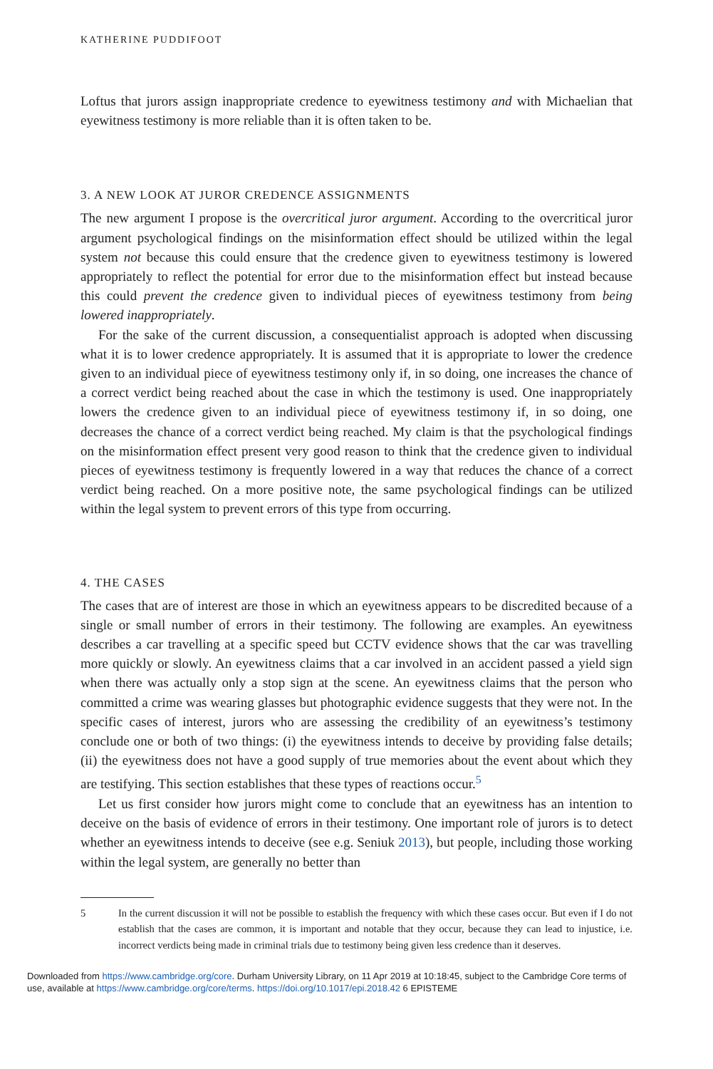KATHERINE PUDDIFOOT
Loftus that jurors assign inappropriate credence to eyewitness testimony and with Michaelian that eyewitness testimony is more reliable than it is often taken to be.
3. A NEW LOOK AT JUROR CREDENCE ASSIGNMENTS
The new argument I propose is the overcritical juror argument. According to the overcritical juror argument psychological findings on the misinformation effect should be utilized within the legal system not because this could ensure that the credence given to eyewitness testimony is lowered appropriately to reflect the potential for error due to the misinformation effect but instead because this could prevent the credence given to individual pieces of eyewitness testimony from being lowered inappropriately.
For the sake of the current discussion, a consequentialist approach is adopted when discussing what it is to lower credence appropriately. It is assumed that it is appropriate to lower the credence given to an individual piece of eyewitness testimony only if, in so doing, one increases the chance of a correct verdict being reached about the case in which the testimony is used. One inappropriately lowers the credence given to an individual piece of eyewitness testimony if, in so doing, one decreases the chance of a correct verdict being reached. My claim is that the psychological findings on the misinformation effect present very good reason to think that the credence given to individual pieces of eyewitness testimony is frequently lowered in a way that reduces the chance of a correct verdict being reached. On a more positive note, the same psychological findings can be utilized within the legal system to prevent errors of this type from occurring.
4. THE CASES
The cases that are of interest are those in which an eyewitness appears to be discredited because of a single or small number of errors in their testimony. The following are examples. An eyewitness describes a car travelling at a specific speed but CCTV evidence shows that the car was travelling more quickly or slowly. An eyewitness claims that a car involved in an accident passed a yield sign when there was actually only a stop sign at the scene. An eyewitness claims that the person who committed a crime was wearing glasses but photographic evidence suggests that they were not. In the specific cases of interest, jurors who are assessing the credibility of an eyewitness’s testimony conclude one or both of two things: (i) the eyewitness intends to deceive by providing false details; (ii) the eyewitness does not have a good supply of true memories about the event about which they are testifying. This section establishes that these types of reactions occur.<sup>5</sup>
Let us first consider how jurors might come to conclude that an eyewitness has an intention to deceive on the basis of evidence of errors in their testimony. One important role of jurors is to detect whether an eyewitness intends to deceive (see e.g. Seniuk 2013), but people, including those working within the legal system, are generally no better than
5 In the current discussion it will not be possible to establish the frequency with which these cases occur. But even if I do not establish that the cases are common, it is important and notable that they occur, because they can lead to injustice, i.e. incorrect verdicts being made in criminal trials due to testimony being given less credence than it deserves.
Downloaded from https://www.cambridge.org/core. Durham University Library, on 11 Apr 2019 at 10:18:45, subject to the Cambridge Core terms of use, available at https://www.cambridge.org/core/terms. https://doi.org/10.1017/epi.2018.42 6 EPISTEME